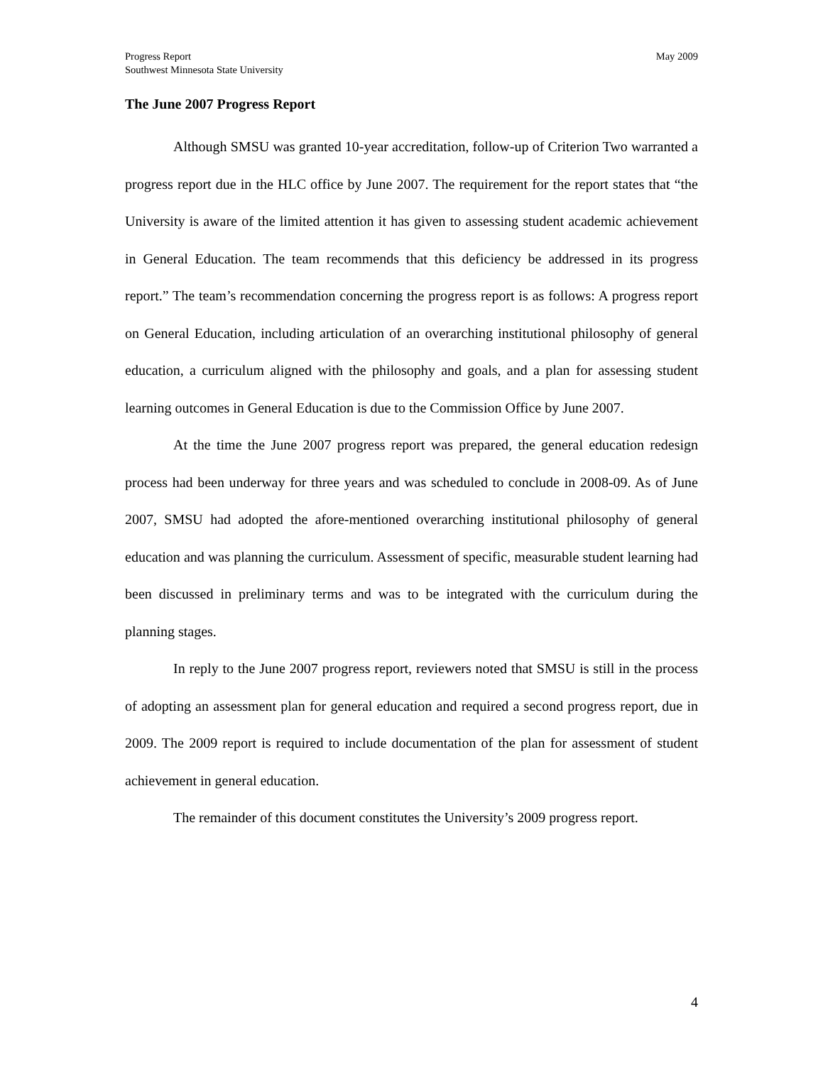Progress Report
Southwest Minnesota State University
May 2009
The June 2007 Progress Report
Although SMSU was granted 10-year accreditation, follow-up of Criterion Two warranted a progress report due in the HLC office by June 2007. The requirement for the report states that “the University is aware of the limited attention it has given to assessing student academic achievement in General Education. The team recommends that this deficiency be addressed in its progress report.” The team’s recommendation concerning the progress report is as follows: A progress report on General Education, including articulation of an overarching institutional philosophy of general education, a curriculum aligned with the philosophy and goals, and a plan for assessing student learning outcomes in General Education is due to the Commission Office by June 2007.
At the time the June 2007 progress report was prepared, the general education redesign process had been underway for three years and was scheduled to conclude in 2008-09. As of June 2007, SMSU had adopted the afore-mentioned overarching institutional philosophy of general education and was planning the curriculum. Assessment of specific, measurable student learning had been discussed in preliminary terms and was to be integrated with the curriculum during the planning stages.
In reply to the June 2007 progress report, reviewers noted that SMSU is still in the process of adopting an assessment plan for general education and required a second progress report, due in 2009. The 2009 report is required to include documentation of the plan for assessment of student achievement in general education.
The remainder of this document constitutes the University’s 2009 progress report.
4